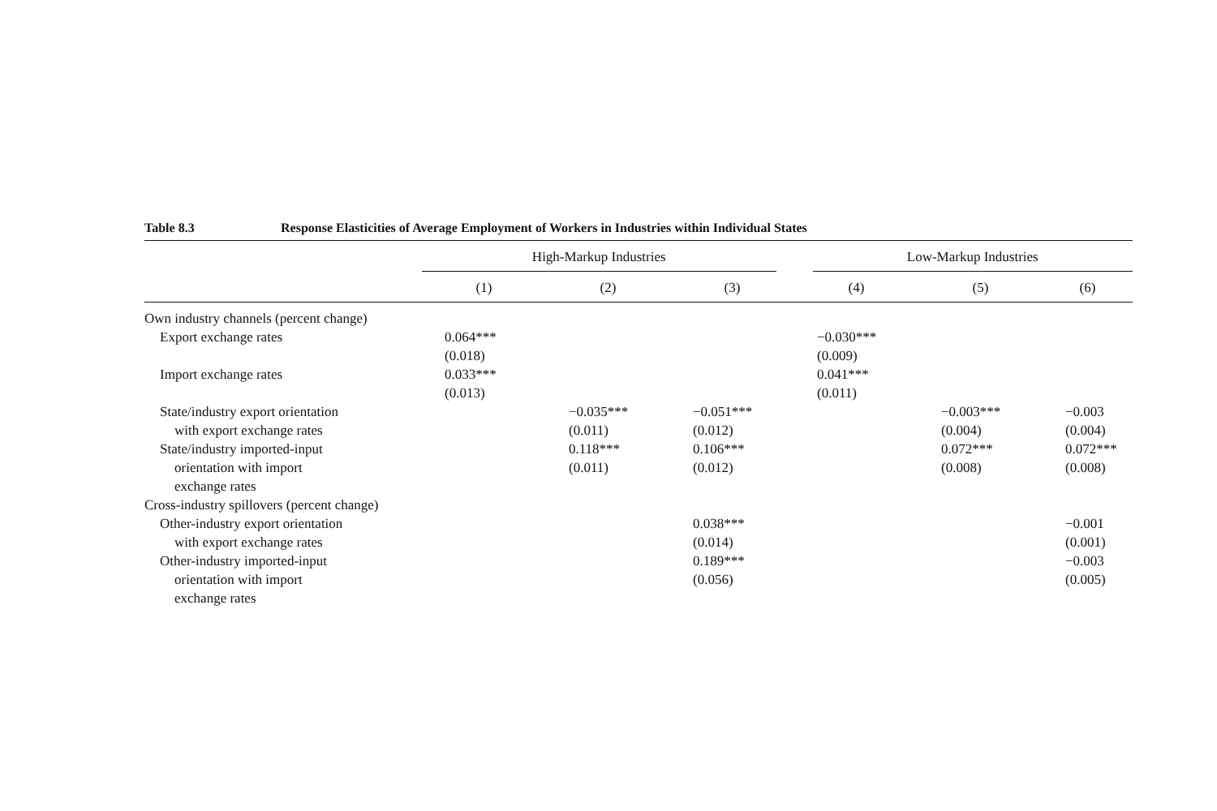Table 8.3 Response Elasticities of Average Employment of Workers in Industries within Individual States
| | High-Markup Industries | | | Low-Markup Industries | | |
| --- | --- | --- | --- | --- | --- | --- |
| | (1) | (2) | (3) | (4) | (5) | (6) |
| Own industry channels (percent change) | | | | | | |
| Export exchange rates | 0.064*** (0.018) | | | −0.030*** (0.009) | | |
| Import exchange rates | 0.033*** (0.013) | | | 0.041*** (0.011) | | |
| State/industry export orientation with export exchange rates | | −0.035*** (0.011) | −0.051*** (0.012) | | −0.003*** (0.004) | −0.003 (0.004) |
| State/industry imported-input orientation with import exchange rates | | 0.118*** (0.011) | 0.106*** (0.012) | | 0.072*** (0.008) | 0.072*** (0.008) |
| Cross-industry spillovers (percent change) | | | | | | |
| Other-industry export orientation with export exchange rates | | | 0.038*** (0.014) | | | −0.001 (0.001) |
| Other-industry imported-input orientation with import exchange rates | | | 0.189*** (0.056) | | | −0.003 (0.005) |